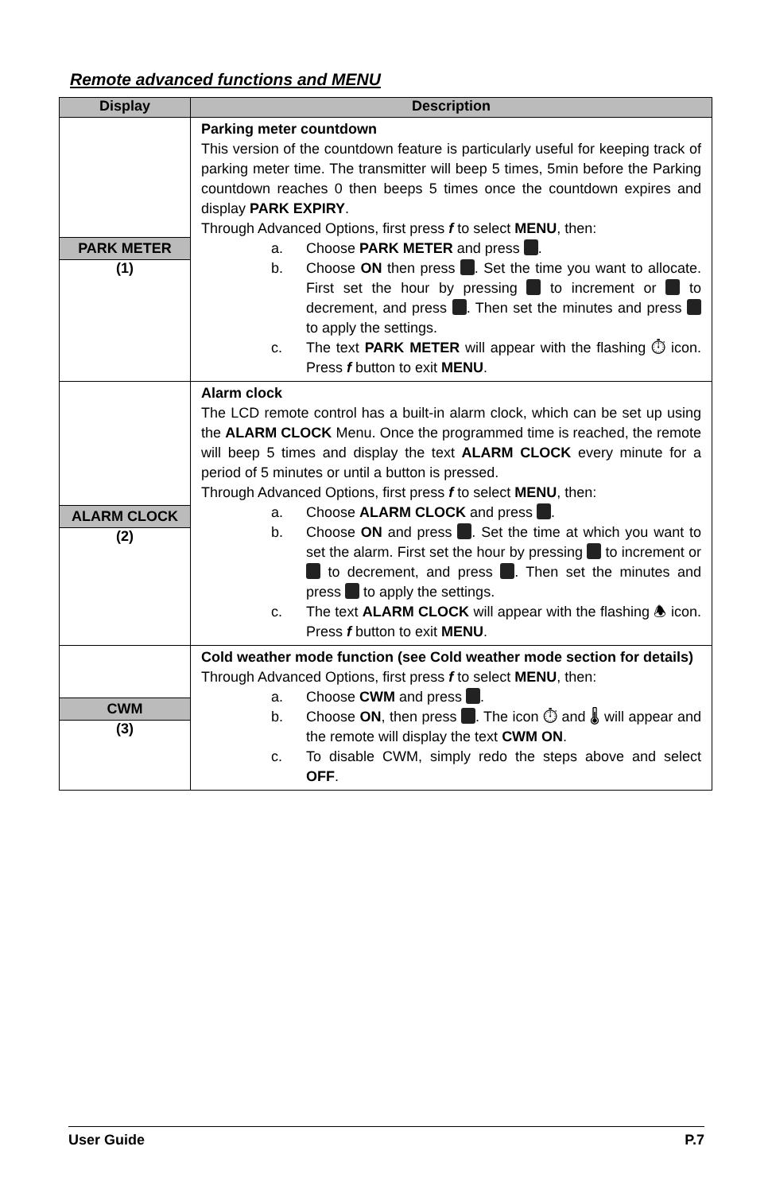Remote advanced functions and MENU
| Display | Description |
| --- | --- |
| PARK METER (1) | Parking meter countdown This version of the countdown feature is particularly useful for keeping track of parking meter time. The transmitter will beep 5 times, 5min before the Parking countdown reaches 0 then beeps 5 times once the countdown expires and display PARK EXPIRY . Through Advanced Options, first press f to select MENU , then: a. Choose PARK METER and press . b. Choose ON then press . Set the time you want to allocate. First set the hour by pressing to increment or to decrement, and press . Then set the minutes and press to apply the settings. c. The text PARK METER will appear with the flashing ⏱ icon. Press f button to exit MENU . |
| ALARM CLOCK (2) | Alarm clock The LCD remote control has a built-in alarm clock, which can be set up using the ALARM CLOCK Menu. Once the programmed time is reached, the remote will beep 5 times and display the text ALARM CLOCK every minute for a period of 5 minutes or until a button is pressed. Through Advanced Options, first press f to select MENU , then: a. Choose ALARM CLOCK and press . b. Choose ON and press . Set the time at which you want to set the alarm. First set the hour by pressing to increment or to decrement, and press . Then set the minutes and press to apply the settings. c. The text ALARM CLOCK will appear with the flashing 🕭 icon. Press f button to exit MENU . |
| CWM (3) | Cold weather mode function (see Cold weather mode section for details) Through Advanced Options, first press f to select MENU , then: a. Choose CWM and press . b. Choose ON , then press . The icon ⏱ and 🌡 will appear and the remote will display the text CWM ON . c. To disable CWM, simply redo the steps above and select OFF . |
User Guide P.7